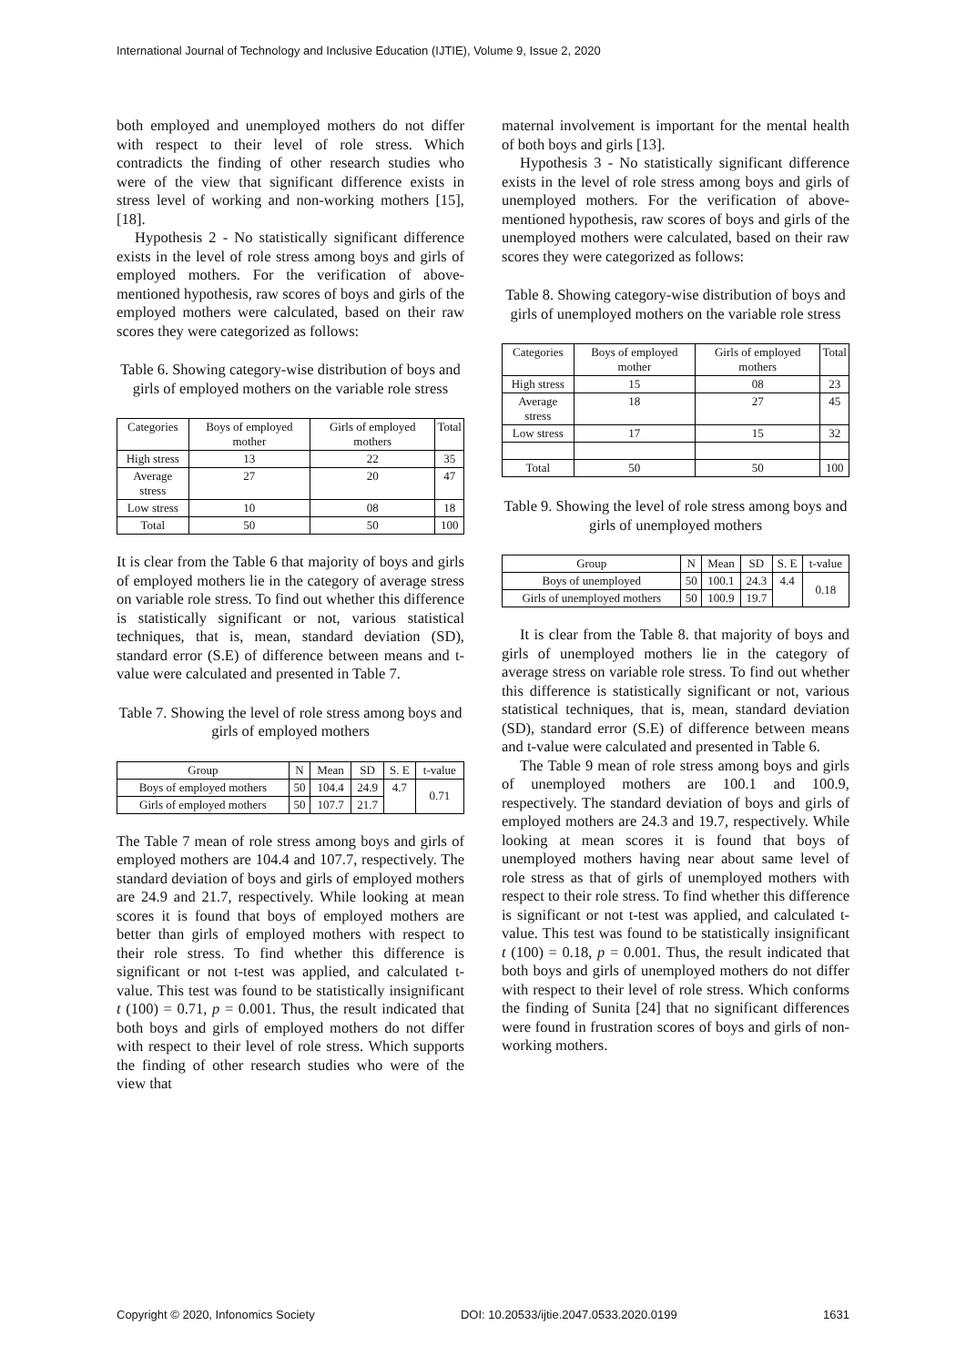International Journal of Technology and Inclusive Education (IJTIE), Volume 9, Issue 2, 2020
both employed and unemployed mothers do not differ with respect to their level of role stress. Which contradicts the finding of other research studies who were of the view that significant difference exists in stress level of working and non-working mothers [15], [18].
Hypothesis 2 - No statistically significant difference exists in the level of role stress among boys and girls of employed mothers. For the verification of above-mentioned hypothesis, raw scores of boys and girls of the employed mothers were calculated, based on their raw scores they were categorized as follows:
Table 6. Showing category-wise distribution of boys and girls of employed mothers on the variable role stress
| Categories | Boys of employed mother | Girls of employed mothers | Total |
| High stress | 13 | 22 | 35 |
| Average stress | 27 | 20 | 47 |
| Low stress | 10 | 08 | 18 |
| Total | 50 | 50 | 100 |
It is clear from the Table 6 that majority of boys and girls of employed mothers lie in the category of average stress on variable role stress. To find out whether this difference is statistically significant or not, various statistical techniques, that is, mean, standard deviation (SD), standard error (S.E) of difference between means and t-value were calculated and presented in Table 7.
Table 7. Showing the level of role stress among boys and girls of employed mothers
| Group | N | Mean | SD | S. E | t-value |
| Boys of employed mothers | 50 | 104.4 | 24.9 | 4.7 | 0.71 |
| Girls of employed mothers | 50 | 107.7 | 21.7 | | |
The Table 7 mean of role stress among boys and girls of employed mothers are 104.4 and 107.7, respectively. The standard deviation of boys and girls of employed mothers are 24.9 and 21.7, respectively. While looking at mean scores it is found that boys of employed mothers are better than girls of employed mothers with respect to their role stress. To find whether this difference is significant or not t-test was applied, and calculated t-value. This test was found to be statistically insignificant t (100) = 0.71, p = 0.001. Thus, the result indicated that both boys and girls of employed mothers do not differ with respect to their level of role stress. Which supports the finding of other research studies who were of the view that
maternal involvement is important for the mental health of both boys and girls [13].
Hypothesis 3 - No statistically significant difference exists in the level of role stress among boys and girls of unemployed mothers. For the verification of above-mentioned hypothesis, raw scores of boys and girls of the unemployed mothers were calculated, based on their raw scores they were categorized as follows:
Table 8. Showing category-wise distribution of boys and girls of unemployed mothers on the variable role stress
| Categories | Boys of employed mother | Girls of employed mothers | Total |
| High stress | 15 | 08 | 23 |
| Average stress | 18 | 27 | 45 |
| Low stress | 17 | 15 | 32 |
| Total | 50 | 50 | 100 |
Table 9. Showing the level of role stress among boys and girls of unemployed mothers
| Group | N | Mean | SD | S. E | t-value |
| Boys of unemployed | 50 | 100.1 | 24.3 | 4.4 | 0.18 |
| Girls of unemployed mothers | 50 | 100.9 | 19.7 | | |
It is clear from the Table 8. that majority of boys and girls of unemployed mothers lie in the category of average stress on variable role stress. To find out whether this difference is statistically significant or not, various statistical techniques, that is, mean, standard deviation (SD), standard error (S.E) of difference between means and t-value were calculated and presented in Table 6.
The Table 9 mean of role stress among boys and girls of unemployed mothers are 100.1 and 100.9, respectively. The standard deviation of boys and girls of employed mothers are 24.3 and 19.7, respectively. While looking at mean scores it is found that boys of unemployed mothers having near about same level of role stress as that of girls of unemployed mothers with respect to their role stress. To find whether this difference is significant or not t-test was applied, and calculated t-value. This test was found to be statistically insignificant t (100) = 0.18, p = 0.001. Thus, the result indicated that both boys and girls of unemployed mothers do not differ with respect to their level of role stress. Which conforms the finding of Sunita [24] that no significant differences were found in frustration scores of boys and girls of non-working mothers.
Copyright © 2020, Infonomics Society DOI: 10.20533/ijtie.2047.0533.2020.0199 1631